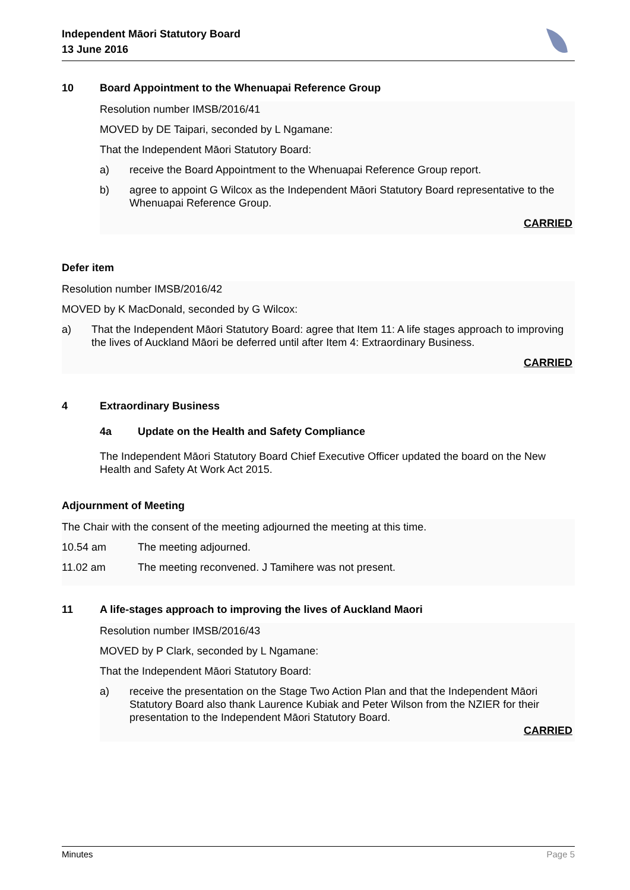Independent Māori Statutory Board
13 June 2016
10 Board Appointment to the Whenuapai Reference Group
Resolution number IMSB/2016/41
MOVED by DE Taipari, seconded by L Ngamane:
That the Independent Māori Statutory Board:
a) receive the Board Appointment to the Whenuapai Reference Group report.
b) agree to appoint G Wilcox as the Independent Māori Statutory Board representative to the Whenuapai Reference Group.
CARRIED
Defer item
Resolution number IMSB/2016/42
MOVED by K MacDonald, seconded by G Wilcox:
a) That the Independent Māori Statutory Board: agree that Item 11: A life stages approach to improving the lives of Auckland Māori be deferred until after Item 4: Extraordinary Business.
CARRIED
4 Extraordinary Business
4a Update on the Health and Safety Compliance
The Independent Māori Statutory Board Chief Executive Officer updated the board on the New Health and Safety At Work Act 2015.
Adjournment of Meeting
The Chair with the consent of the meeting adjourned the meeting at this time.
10.54 am The meeting adjourned.
11.02 am The meeting reconvened. J Tamihere was not present.
11 A life-stages approach to improving the lives of Auckland Maori
Resolution number IMSB/2016/43
MOVED by P Clark, seconded by L Ngamane:
That the Independent Māori Statutory Board:
a) receive the presentation on the Stage Two Action Plan and that the Independent Māori Statutory Board also thank Laurence Kubiak and Peter Wilson from the NZIER for their presentation to the Independent Māori Statutory Board.
CARRIED
Minutes Page 5